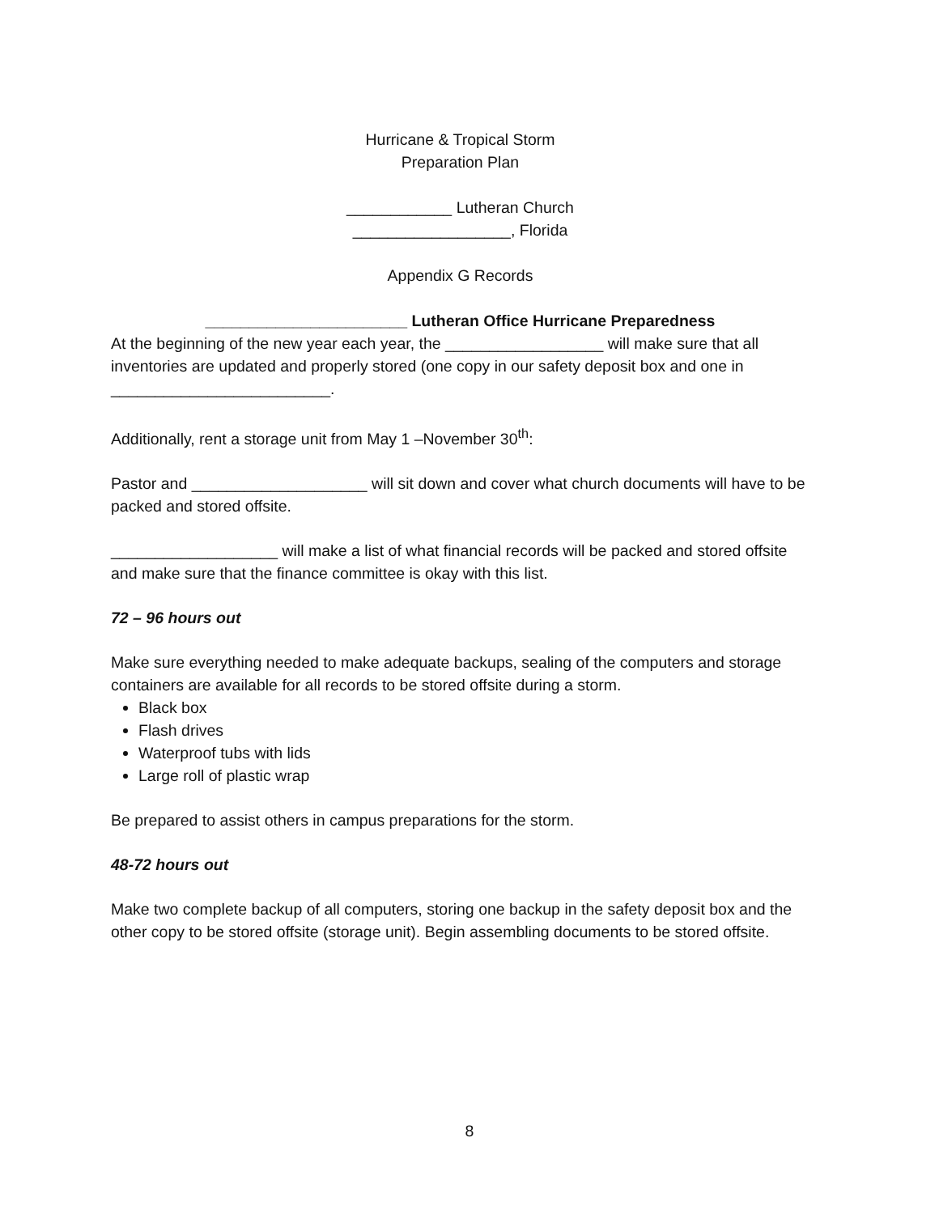Hurricane & Tropical Storm
Preparation Plan
____________ Lutheran Church
__________________, Florida
Appendix G Records
_______________________ Lutheran Office Hurricane Preparedness
At the beginning of the new year each year, the __________________ will make sure that all inventories are updated and properly stored (one copy in our safety deposit box and one in _________________________.
Additionally, rent a storage unit from May 1 –November 30<sup>th</sup>:
Pastor and ____________________ will sit down and cover what church documents will have to be packed and stored offsite.
___________________ will make a list of what financial records will be packed and stored offsite and make sure that the finance committee is okay with this list.
72 – 96 hours out
Make sure everything needed to make adequate backups, sealing of the computers and storage containers are available for all records to be stored offsite during a storm.
Black box
Flash drives
Waterproof tubs with lids
Large roll of plastic wrap
Be prepared to assist others in campus preparations for the storm.
48-72 hours out
Make two complete backup of all computers, storing one backup in the safety deposit box and the other copy to be stored offsite (storage unit). Begin assembling documents to be stored offsite.
8